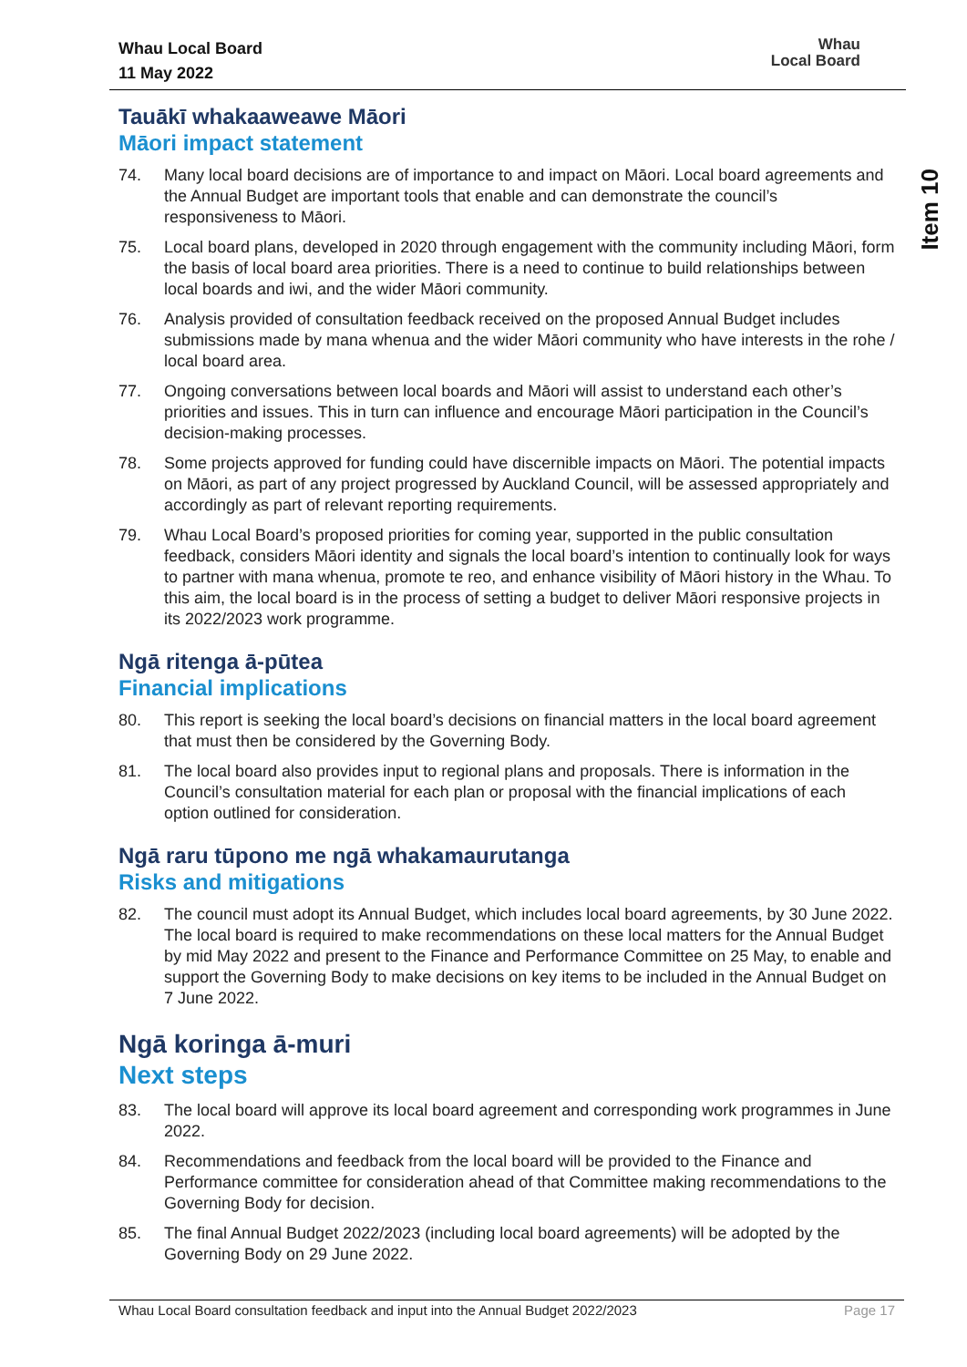Whau Local Board
11 May 2022
Whau
Local Board
Tauākī whakaaweawe Māori
Māori impact statement
74. Many local board decisions are of importance to and impact on Māori. Local board agreements and the Annual Budget are important tools that enable and can demonstrate the council’s responsiveness to Māori.
75. Local board plans, developed in 2020 through engagement with the community including Māori, form the basis of local board area priorities. There is a need to continue to build relationships between local boards and iwi, and the wider Māori community.
76. Analysis provided of consultation feedback received on the proposed Annual Budget includes submissions made by mana whenua and the wider Māori community who have interests in the rohe / local board area.
77. Ongoing conversations between local boards and Māori will assist to understand each other’s priorities and issues. This in turn can influence and encourage Māori participation in the Council’s decision-making processes.
78. Some projects approved for funding could have discernible impacts on Māori. The potential impacts on Māori, as part of any project progressed by Auckland Council, will be assessed appropriately and accordingly as part of relevant reporting requirements.
79. Whau Local Board’s proposed priorities for coming year, supported in the public consultation feedback, considers Māori identity and signals the local board’s intention to continually look for ways to partner with mana whenua, promote te reo, and enhance visibility of Māori history in the Whau. To this aim, the local board is in the process of setting a budget to deliver Māori responsive projects in its 2022/2023 work programme.
Ngā ritenga ā-pūtea
Financial implications
80. This report is seeking the local board’s decisions on financial matters in the local board agreement that must then be considered by the Governing Body.
81. The local board also provides input to regional plans and proposals. There is information in the Council’s consultation material for each plan or proposal with the financial implications of each option outlined for consideration.
Ngā raru tūpono me ngā whakamaurutanga
Risks and mitigations
82. The council must adopt its Annual Budget, which includes local board agreements, by 30 June 2022. The local board is required to make recommendations on these local matters for the Annual Budget by mid May 2022 and present to the Finance and Performance Committee on 25 May, to enable and support the Governing Body to make decisions on key items to be included in the Annual Budget on 7 June 2022.
Ngā koringa ā-muri
Next steps
83. The local board will approve its local board agreement and corresponding work programmes in June 2022.
84. Recommendations and feedback from the local board will be provided to the Finance and Performance committee for consideration ahead of that Committee making recommendations to the Governing Body for decision.
85. The final Annual Budget 2022/2023 (including local board agreements) will be adopted by the Governing Body on 29 June 2022.
Item 10
Whau Local Board consultation feedback and input into the Annual Budget 2022/2023 Page 17